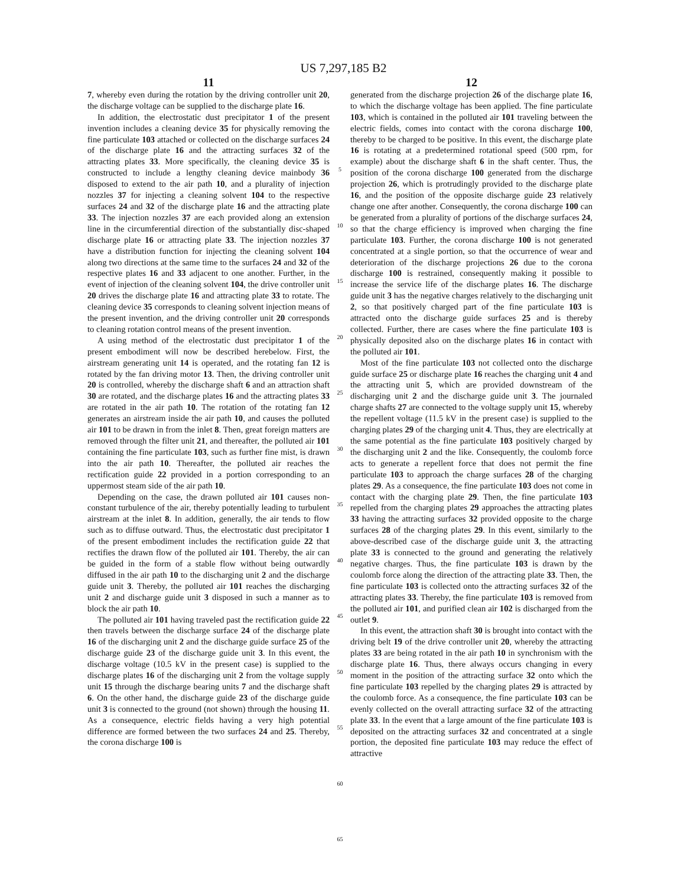US 7,297,185 B2
11
7, whereby even during the rotation by the driving controller unit 20, the discharge voltage can be supplied to the discharge plate 16.
In addition, the electrostatic dust precipitator 1 of the present invention includes a cleaning device 35 for physically removing the fine particulate 103 attached or collected on the discharge surfaces 24 of the discharge plate 16 and the attracting surfaces 32 of the attracting plates 33. More specifically, the cleaning device 35 is constructed to include a lengthy cleaning device mainbody 36 disposed to extend to the air path 10, and a plurality of injection nozzles 37 for injecting a cleaning solvent 104 to the respective surfaces 24 and 32 of the discharge plate 16 and the attracting plate 33. The injection nozzles 37 are each provided along an extension line in the circumferential direction of the substantially disc-shaped discharge plate 16 or attracting plate 33. The injection nozzles 37 have a distribution function for injecting the cleaning solvent 104 along two directions at the same time to the surfaces 24 and 32 of the respective plates 16 and 33 adjacent to one another. Further, in the event of injection of the cleaning solvent 104, the drive controller unit 20 drives the discharge plate 16 and attracting plate 33 to rotate. The cleaning device 35 corresponds to cleaning solvent injection means of the present invention, and the driving controller unit 20 corresponds to cleaning rotation control means of the present invention.
A using method of the electrostatic dust precipitator 1 of the present embodiment will now be described herebelow. First, the airstream generating unit 14 is operated, and the rotating fan 12 is rotated by the fan driving motor 13. Then, the driving controller unit 20 is controlled, whereby the discharge shaft 6 and an attraction shaft 30 are rotated, and the discharge plates 16 and the attracting plates 33 are rotated in the air path 10. The rotation of the rotating fan 12 generates an airstream inside the air path 10, and causes the polluted air 101 to be drawn in from the inlet 8. Then, great foreign matters are removed through the filter unit 21, and thereafter, the polluted air 101 containing the fine particulate 103, such as further fine mist, is drawn into the air path 10. Thereafter, the polluted air reaches the rectification guide 22 provided in a portion corresponding to an uppermost steam side of the air path 10.
Depending on the case, the drawn polluted air 101 causes non-constant turbulence of the air, thereby potentially leading to turbulent airstream at the inlet 8. In addition, generally, the air tends to flow such as to diffuse outward. Thus, the electrostatic dust precipitator 1 of the present embodiment includes the rectification guide 22 that rectifies the drawn flow of the polluted air 101. Thereby, the air can be guided in the form of a stable flow without being outwardly diffused in the air path 10 to the discharging unit 2 and the discharge guide unit 3. Thereby, the polluted air 101 reaches the discharging unit 2 and discharge guide unit 3 disposed in such a manner as to block the air path 10.
The polluted air 101 having traveled past the rectification guide 22 then travels between the discharge surface 24 of the discharge plate 16 of the discharging unit 2 and the discharge guide surface 25 of the discharge guide 23 of the discharge guide unit 3. In this event, the discharge voltage (10.5 kV in the present case) is supplied to the discharge plates 16 of the discharging unit 2 from the voltage supply unit 15 through the discharge bearing units 7 and the discharge shaft 6. On the other hand, the discharge guide 23 of the discharge guide unit 3 is connected to the ground (not shown) through the housing 11. As a consequence, electric fields having a very high potential difference are formed between the two surfaces 24 and 25. Thereby, the corona discharge 100 is
5
10
15
20
25
30
35
40
45
50
55
60
65
12
generated from the discharge projection 26 of the discharge plate 16, to which the discharge voltage has been applied. The fine particulate 103, which is contained in the polluted air 101 traveling between the electric fields, comes into contact with the corona discharge 100, thereby to be charged to be positive. In this event, the discharge plate 16 is rotating at a predetermined rotational speed (500 rpm, for example) about the discharge shaft 6 in the shaft center. Thus, the position of the corona discharge 100 generated from the discharge projection 26, which is protrudingly provided to the discharge plate 16, and the position of the opposite discharge guide 23 relatively change one after another. Consequently, the corona discharge 100 can be generated from a plurality of portions of the discharge surfaces 24, so that the charge efficiency is improved when charging the fine particulate 103. Further, the corona discharge 100 is not generated concentrated at a single portion, so that the occurrence of wear and deterioration of the discharge projections 26 due to the corona discharge 100 is restrained, consequently making it possible to increase the service life of the discharge plates 16. The discharge guide unit 3 has the negative charges relatively to the discharging unit 2, so that positively charged part of the fine particulate 103 is attracted onto the discharge guide surfaces 25 and is thereby collected. Further, there are cases where the fine particulate 103 is physically deposited also on the discharge plates 16 in contact with the polluted air 101.
Most of the fine particulate 103 not collected onto the discharge guide surface 25 or discharge plate 16 reaches the charging unit 4 and the attracting unit 5, which are provided downstream of the discharging unit 2 and the discharge guide unit 3. The journaled charge shafts 27 are connected to the voltage supply unit 15, whereby the repellent voltage (11.5 kV in the present case) is supplied to the charging plates 29 of the charging unit 4. Thus, they are electrically at the same potential as the fine particulate 103 positively charged by the discharging unit 2 and the like. Consequently, the coulomb force acts to generate a repellent force that does not permit the fine particulate 103 to approach the charge surfaces 28 of the charging plates 29. As a consequence, the fine particulate 103 does not come in contact with the charging plate 29. Then, the fine particulate 103 repelled from the charging plates 29 approaches the attracting plates 33 having the attracting surfaces 32 provided opposite to the charge surfaces 28 of the charging plates 29. In this event, similarly to the above-described case of the discharge guide unit 3, the attracting plate 33 is connected to the ground and generating the relatively negative charges. Thus, the fine particulate 103 is drawn by the coulomb force along the direction of the attracting plate 33. Then, the fine particulate 103 is collected onto the attracting surfaces 32 of the attracting plates 33. Thereby, the fine particulate 103 is removed from the polluted air 101, and purified clean air 102 is discharged from the outlet 9.
In this event, the attraction shaft 30 is brought into contact with the driving belt 19 of the drive controller unit 20, whereby the attracting plates 33 are being rotated in the air path 10 in synchronism with the discharge plate 16. Thus, there always occurs changing in every moment in the position of the attracting surface 32 onto which the fine particulate 103 repelled by the charging plates 29 is attracted by the coulomb force. As a consequence, the fine particulate 103 can be evenly collected on the overall attracting surface 32 of the attracting plate 33. In the event that a large amount of the fine particulate 103 is deposited on the attracting surfaces 32 and concentrated at a single portion, the deposited fine particulate 103 may reduce the effect of attractive